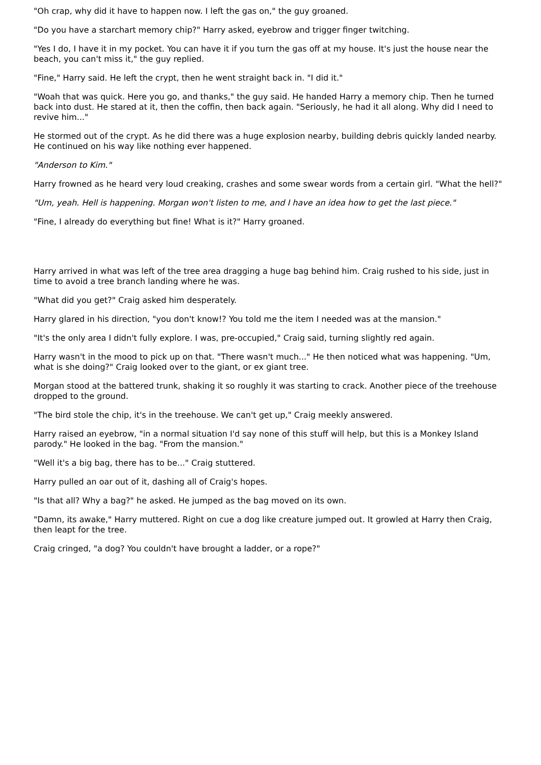"Oh crap, why did it have to happen now. I left the gas on," the guy groaned.
"Do you have a starchart memory chip?" Harry asked, eyebrow and trigger finger twitching.
"Yes I do, I have it in my pocket. You can have it if you turn the gas off at my house. It's just the house near the beach, you can't miss it," the guy replied.
"Fine," Harry said. He left the crypt, then he went straight back in. "I did it."
"Woah that was quick. Here you go, and thanks," the guy said. He handed Harry a memory chip. Then he turned back into dust. He stared at it, then the coffin, then back again. "Seriously, he had it all along. Why did I need to revive him..."
He stormed out of the crypt. As he did there was a huge explosion nearby, building debris quickly landed nearby. He continued on his way like nothing ever happened.
"Anderson to Kim."
Harry frowned as he heard very loud creaking, crashes and some swear words from a certain girl. "What the hell?"
"Um, yeah. Hell is happening. Morgan won't listen to me, and I have an idea how to get the last piece."
"Fine, I already do everything but fine! What is it?" Harry groaned.
Harry arrived in what was left of the tree area dragging a huge bag behind him. Craig rushed to his side, just in time to avoid a tree branch landing where he was.
"What did you get?" Craig asked him desperately.
Harry glared in his direction, "you don't know!? You told me the item I needed was at the mansion."
"It's the only area I didn't fully explore. I was, pre-occupied," Craig said, turning slightly red again.
Harry wasn't in the mood to pick up on that. "There wasn't much..." He then noticed what was happening. "Um, what is she doing?" Craig looked over to the giant, or ex giant tree.
Morgan stood at the battered trunk, shaking it so roughly it was starting to crack. Another piece of the treehouse dropped to the ground.
"The bird stole the chip, it's in the treehouse. We can't get up," Craig meekly answered.
Harry raised an eyebrow, "in a normal situation I'd say none of this stuff will help, but this is a Monkey Island parody." He looked in the bag. "From the mansion."
"Well it's a big bag, there has to be..." Craig stuttered.
Harry pulled an oar out of it, dashing all of Craig's hopes.
"Is that all? Why a bag?" he asked. He jumped as the bag moved on its own.
"Damn, its awake," Harry muttered. Right on cue a dog like creature jumped out. It growled at Harry then Craig, then leapt for the tree.
Craig cringed, "a dog? You couldn't have brought a ladder, or a rope?"